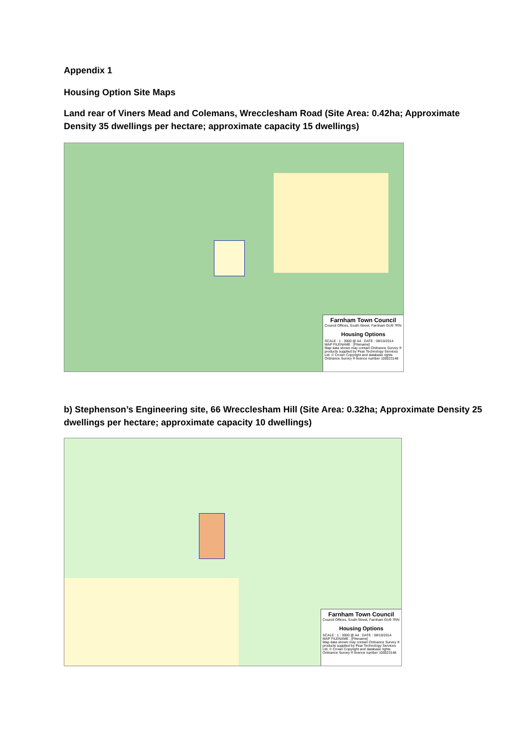Appendix 1
Housing Option Site Maps
Land rear of Viners Mead and Colemans, Wrecclesham Road (Site Area: 0.42ha; Approximate Density 35 dwellings per hectare; approximate capacity 15 dwellings)
Farnham Town Council
Council Offices, South Street, Farnham GU9 7RN
Housing Options
SCALE : 1 : 3000 @ A4 DATE : 08/10/2014
MAP FILENAME : [Filename]
Map data shown may contain Ordnance Survey ® products supplied by Pear Technology Services Ltd. © Crown Copyright and database rights Ordnance Survey ® licence number 100023148
b) Stephenson’s Engineering site, 66 Wrecclesham Hill (Site Area: 0.32ha; Approximate Density 25 dwellings per hectare; approximate capacity 10 dwellings)
Farnham Town Council
Council Offices, South Street, Farnham GU9 7RN
Housing Options
SCALE : 1 : 3000 @ A4 DATE : 08/10/2014
MAP FILENAME : [Filename]
Map data shown may contain Ordnance Survey ® products supplied by Pear Technology Services Ltd. © Crown Copyright and database rights Ordnance Survey ® licence number 100023148